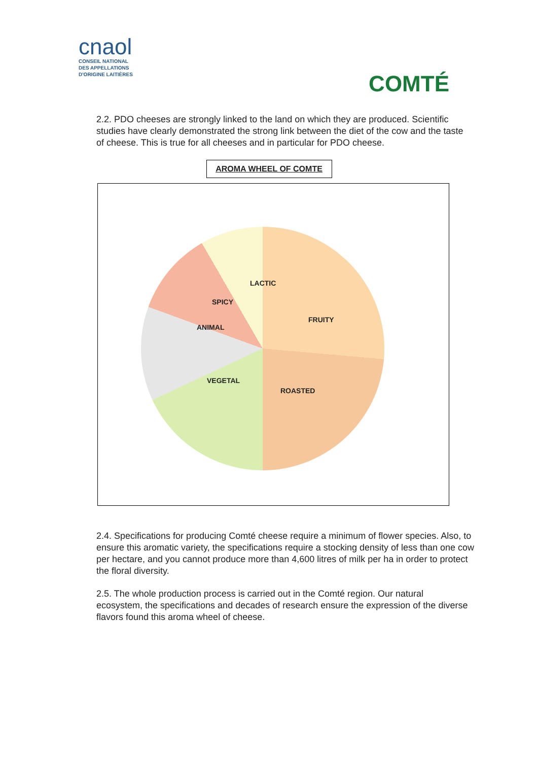cnaol
CONSEIL NATIONAL
DES APPELLATIONS
D'ORIGINE LAITIÈRES
COMTÉ
2.2. PDO cheeses are strongly linked to the land on which they are produced. Scientific studies have clearly demonstrated the strong link between the diet of the cow and the taste of cheese. This is true for all cheeses and in particular for PDO cheese.
AROMA WHEEL OF COMTE
LACTIC
FRUITY
ROASTED
VEGETAL
ANIMAL
SPICY
2.4. Specifications for producing Comté cheese require a minimum of flower species. Also, to ensure this aromatic variety, the specifications require a stocking density of less than one cow per hectare, and you cannot produce more than 4,600 litres of milk per ha in order to protect the floral diversity.
2.5. The whole production process is carried out in the Comté region. Our natural ecosystem, the specifications and decades of research ensure the expression of the diverse flavors found this aroma wheel of cheese.